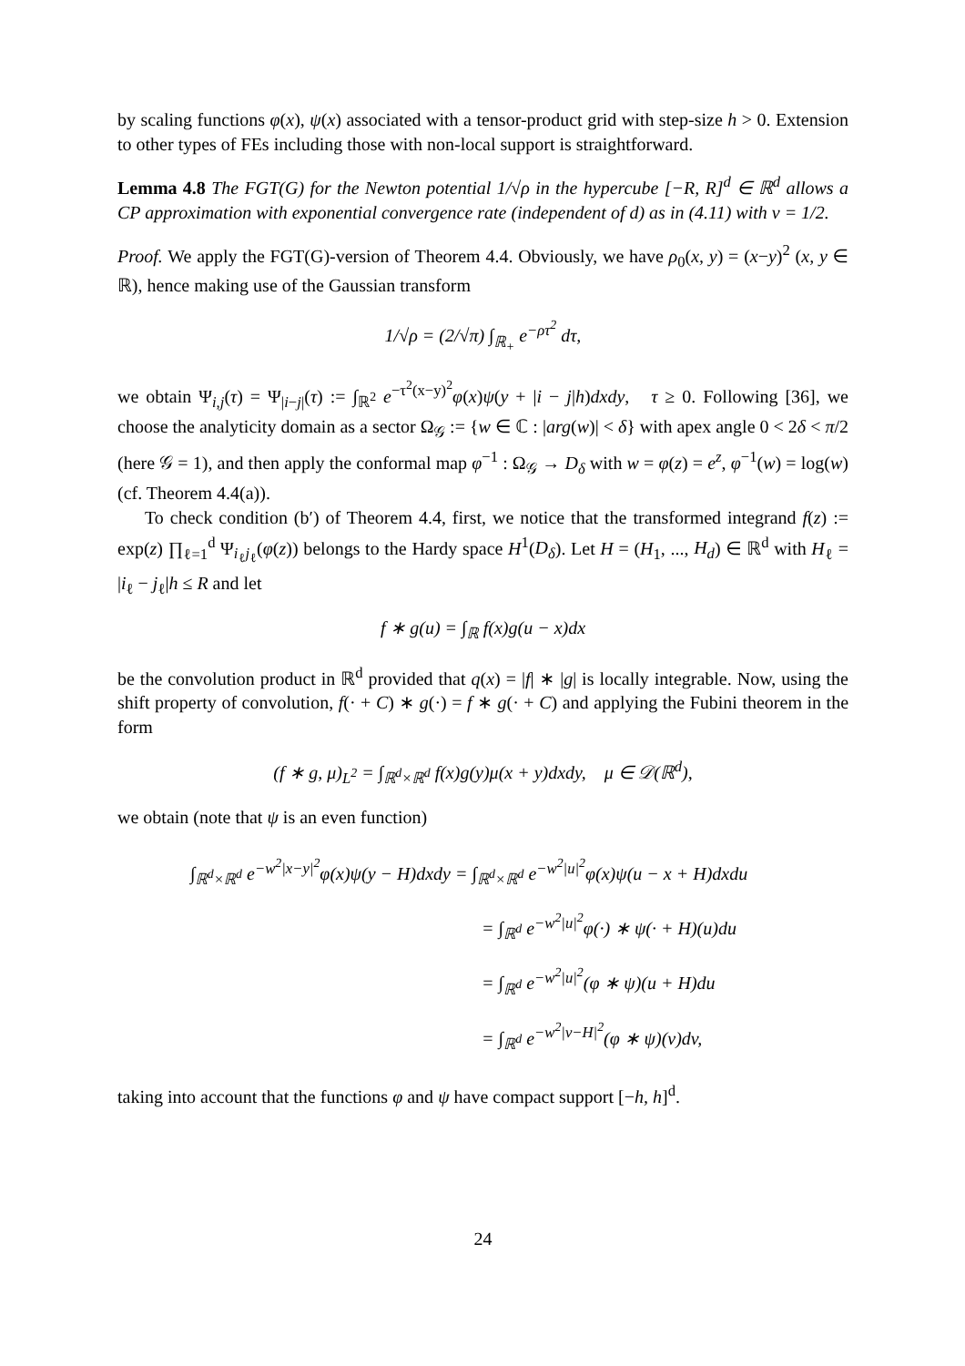by scaling functions φ(x), ψ(x) associated with a tensor-product grid with step-size h > 0. Extension to other types of FEs including those with non-local support is straightforward.
Lemma 4.8 The FGT(G) for the Newton potential 1/√ρ in the hypercube [−R, R]<sup>d</sup> ∈ ℝ<sup>d</sup> allows a CP approximation with exponential convergence rate (independent of d) as in (4.11) with ν = 1/2.
Proof. We apply the FGT(G)-version of Theorem 4.4. Obviously, we have ρ<sub>0</sub>(x, y) = (x−y)<sup>2</sup> (x, y ∈ ℝ), hence making use of the Gaussian transform
1/√ρ = (2/√π) ∫<sub>ℝ<sub>+</sub></sub> e<sup>−ρτ<sup>2</sup></sup> dτ,
we obtain Ψ<sub>i,j</sub>(τ) = Ψ<sub>|i−j|</sub>(τ) := ∫<sub>ℝ<sup>2</sup></sub> e<sup>−τ<sup>2</sup>(x−y)<sup>2</sup></sup>φ(x)ψ(y + |i − j|h)dxdy, τ ≥ 0. Following [36], we choose the analyticity domain as a sector Ω<sub>𝒢</sub> := {w ∈ ℂ : |arg(w)| < δ} with apex angle 0 < 2δ < π/2 (here 𝒢 = 1), and then apply the conformal map φ<sup>−1</sup> : Ω<sub>𝒢</sub> → D<sub>δ</sub> with w = φ(z) = e<sup>z</sup>, φ<sup>−1</sup>(w) = log(w) (cf. Theorem 4.4(a)).
To check condition (b′) of Theorem 4.4, first, we notice that the transformed integrand f(z) := exp(z) ∏<sub>ℓ=1</sub><sup>d</sup> Ψ<sub>i<sub>ℓ</sub>j<sub>ℓ</sub></sub>(φ(z)) belongs to the Hardy space H<sup>1</sup>(D<sub>δ</sub>). Let H = (H<sub>1</sub>, ..., H<sub>d</sub>) ∈ ℝ<sup>d</sup> with H<sub>ℓ</sub> = |i<sub>ℓ</sub> − j<sub>ℓ</sub>|h ≤ R and let
f ∗ g(u) = ∫<sub>ℝ</sub> f(x)g(u − x)dx
be the convolution product in ℝ<sup>d</sup> provided that q(x) = |f| ∗ |g| is locally integrable. Now, using the shift property of convolution, f(· + C) ∗ g(·) = f ∗ g(· + C) and applying the Fubini theorem in the form
(f ∗ g, μ)<sub>L<sup>2</sup></sub> = ∫<sub>ℝ<sup>d</sup>×ℝ<sup>d</sup></sub> f(x)g(y)μ(x + y)dxdy, μ ∈ 𝒟(ℝ<sup>d</sup>),
we obtain (note that ψ is an even function)
∫<sub>ℝ<sup>d</sup>×ℝ<sup>d</sup></sub> e<sup>−w<sup>2</sup>|x−y|<sup>2</sup></sup>φ(x)ψ(y − H)dxdy = ∫<sub>ℝ<sup>d</sup>×ℝ<sup>d</sup></sub> e<sup>−w<sup>2</sup>|u|<sup>2</sup></sup>φ(x)ψ(u − x + H)dxdu
= ∫<sub>ℝ<sup>d</sup></sub> e<sup>−w<sup>2</sup>|u|<sup>2</sup></sup>φ(·) ∗ ψ(· + H)(u)du
= ∫<sub>ℝ<sup>d</sup></sub> e<sup>−w<sup>2</sup>|u|<sup>2</sup></sup>(φ ∗ ψ)(u + H)du
= ∫<sub>ℝ<sup>d</sup></sub> e<sup>−w<sup>2</sup>|v−H|<sup>2</sup></sup>(φ ∗ ψ)(v)dv,
taking into account that the functions φ and ψ have compact support [−h, h]<sup>d</sup>.
24